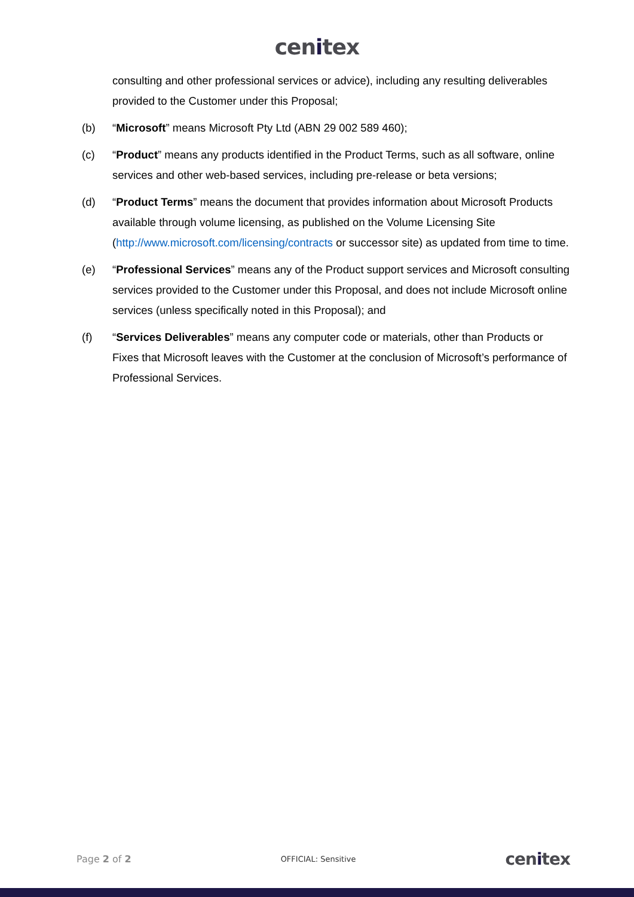cenitex
consulting and other professional services or advice), including any resulting deliverables provided to the Customer under this Proposal;
(b) “Microsoft” means Microsoft Pty Ltd (ABN 29 002 589 460);
(c) “Product” means any products identified in the Product Terms, such as all software, online services and other web-based services, including pre-release or beta versions;
(d) “Product Terms” means the document that provides information about Microsoft Products available through volume licensing, as published on the Volume Licensing Site (http://www.microsoft.com/licensing/contracts or successor site) as updated from time to time.
(e) “Professional Services” means any of the Product support services and Microsoft consulting services provided to the Customer under this Proposal, and does not include Microsoft online services (unless specifically noted in this Proposal); and
(f) “Services Deliverables” means any computer code or materials, other than Products or Fixes that Microsoft leaves with the Customer at the conclusion of Microsoft’s performance of Professional Services.
Page 2 of 2
OFFICIAL: Sensitive
cenitex